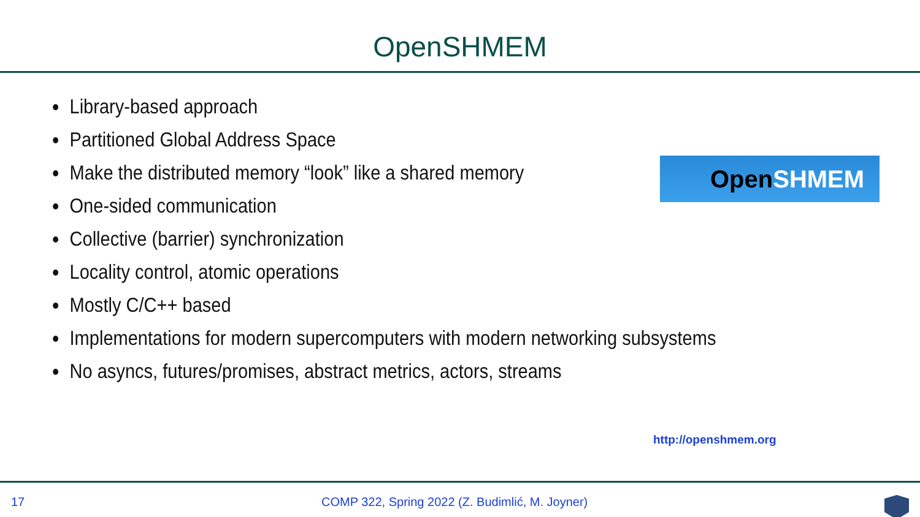OpenSHMEM
Library-based approach
Partitioned Global Address Space
Make the distributed memory “look” like a shared memory
One-sided communication
Collective (barrier) synchronization
Locality control, atomic operations
Mostly C/C++ based
Implementations for modern supercomputers with modern networking subsystems
No asyncs, futures/promises, abstract metrics, actors, streams
Open SHMEM
http://openshmem.org
17 COMP 322, Spring 2022 (Z. Budimlić, M. Joyner)